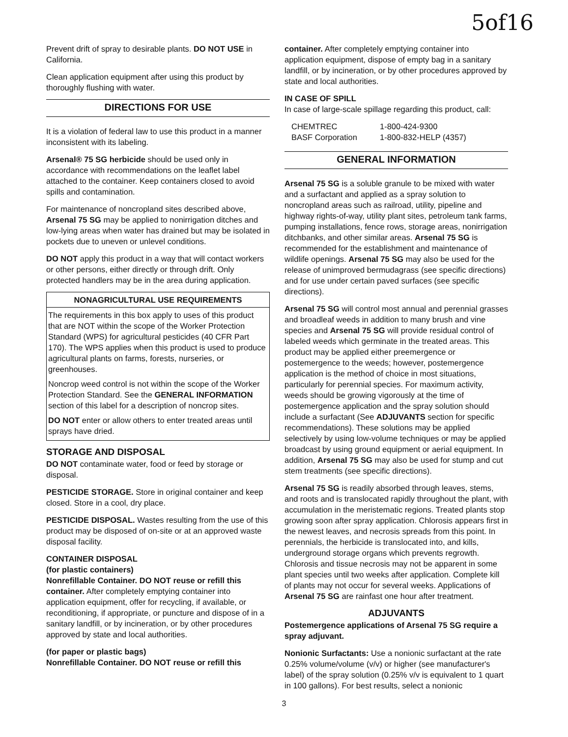5of16
Prevent drift of spray to desirable plants. DO NOT USE in California.
Clean application equipment after using this product by thoroughly flushing with water.
DIRECTIONS FOR USE
It is a violation of federal law to use this product in a manner inconsistent with its labeling.
Arsenal® 75 SG herbicide should be used only in accordance with recommendations on the leaflet label attached to the container. Keep containers closed to avoid spills and contamination.
For maintenance of noncropland sites described above, Arsenal 75 SG may be applied to nonirrigation ditches and low-lying areas when water has drained but may be isolated in pockets due to uneven or unlevel conditions.
DO NOT apply this product in a way that will contact workers or other persons, either directly or through drift. Only protected handlers may be in the area during application.
NONAGRICULTURAL USE REQUIREMENTS
The requirements in this box apply to uses of this product that are NOT within the scope of the Worker Protection Standard (WPS) for agricultural pesticides (40 CFR Part 170). The WPS applies when this product is used to produce agricultural plants on farms, forests, nurseries, or greenhouses.
Noncrop weed control is not within the scope of the Worker Protection Standard. See the GENERAL INFORMATION section of this label for a description of noncrop sites.
DO NOT enter or allow others to enter treated areas until sprays have dried.
STORAGE AND DISPOSAL
DO NOT contaminate water, food or feed by storage or disposal.
PESTICIDE STORAGE. Store in original container and keep closed. Store in a cool, dry place.
PESTICIDE DISPOSAL. Wastes resulting from the use of this product may be disposed of on-site or at an approved waste disposal facility.
CONTAINER DISPOSAL
(for plastic containers)
Nonrefillable Container. DO NOT reuse or refill this container. After completely emptying container into application equipment, offer for recycling, if available, or reconditioning, if appropriate, or puncture and dispose of in a sanitary landfill, or by incineration, or by other procedures approved by state and local authorities.
(for paper or plastic bags)
Nonrefillable Container. DO NOT reuse or refill this
container. After completely emptying container into application equipment, dispose of empty bag in a sanitary landfill, or by incineration, or by other procedures approved by state and local authorities.
IN CASE OF SPILL
In case of large-scale spillage regarding this product, call:
CHEMTREC 1-800-424-9300
BASF Corporation 1-800-832-HELP (4357)
GENERAL INFORMATION
Arsenal 75 SG is a soluble granule to be mixed with water and a surfactant and applied as a spray solution to noncropland areas such as railroad, utility, pipeline and highway rights-of-way, utility plant sites, petroleum tank farms, pumping installations, fence rows, storage areas, nonirrigation ditchbanks, and other similar areas. Arsenal 75 SG is recommended for the establishment and maintenance of wildlife openings. Arsenal 75 SG may also be used for the release of unimproved bermudagrass (see specific directions) and for use under certain paved surfaces (see specific directions).
Arsenal 75 SG will control most annual and perennial grasses and broadleaf weeds in addition to many brush and vine species and Arsenal 75 SG will provide residual control of labeled weeds which germinate in the treated areas. This product may be applied either preemergence or postemergence to the weeds; however, postemergence application is the method of choice in most situations, particularly for perennial species. For maximum activity, weeds should be growing vigorously at the time of postemergence application and the spray solution should include a surfactant (See ADJUVANTS section for specific recommendations). These solutions may be applied selectively by using low-volume techniques or may be applied broadcast by using ground equipment or aerial equipment. In addition, Arsenal 75 SG may also be used for stump and cut stem treatments (see specific directions).
Arsenal 75 SG is readily absorbed through leaves, stems, and roots and is translocated rapidly throughout the plant, with accumulation in the meristematic regions. Treated plants stop growing soon after spray application. Chlorosis appears first in the newest leaves, and necrosis spreads from this point. In perennials, the herbicide is translocated into, and kills, underground storage organs which prevents regrowth. Chlorosis and tissue necrosis may not be apparent in some plant species until two weeks after application. Complete kill of plants may not occur for several weeks. Applications of Arsenal 75 SG are rainfast one hour after treatment.
ADJUVANTS
Postemergence applications of Arsenal 75 SG require a spray adjuvant.
Nonionic Surfactants: Use a nonionic surfactant at the rate 0.25% volume/volume (v/v) or higher (see manufacturer's label) of the spray solution (0.25% v/v is equivalent to 1 quart in 100 gallons). For best results, select a nonionic
3